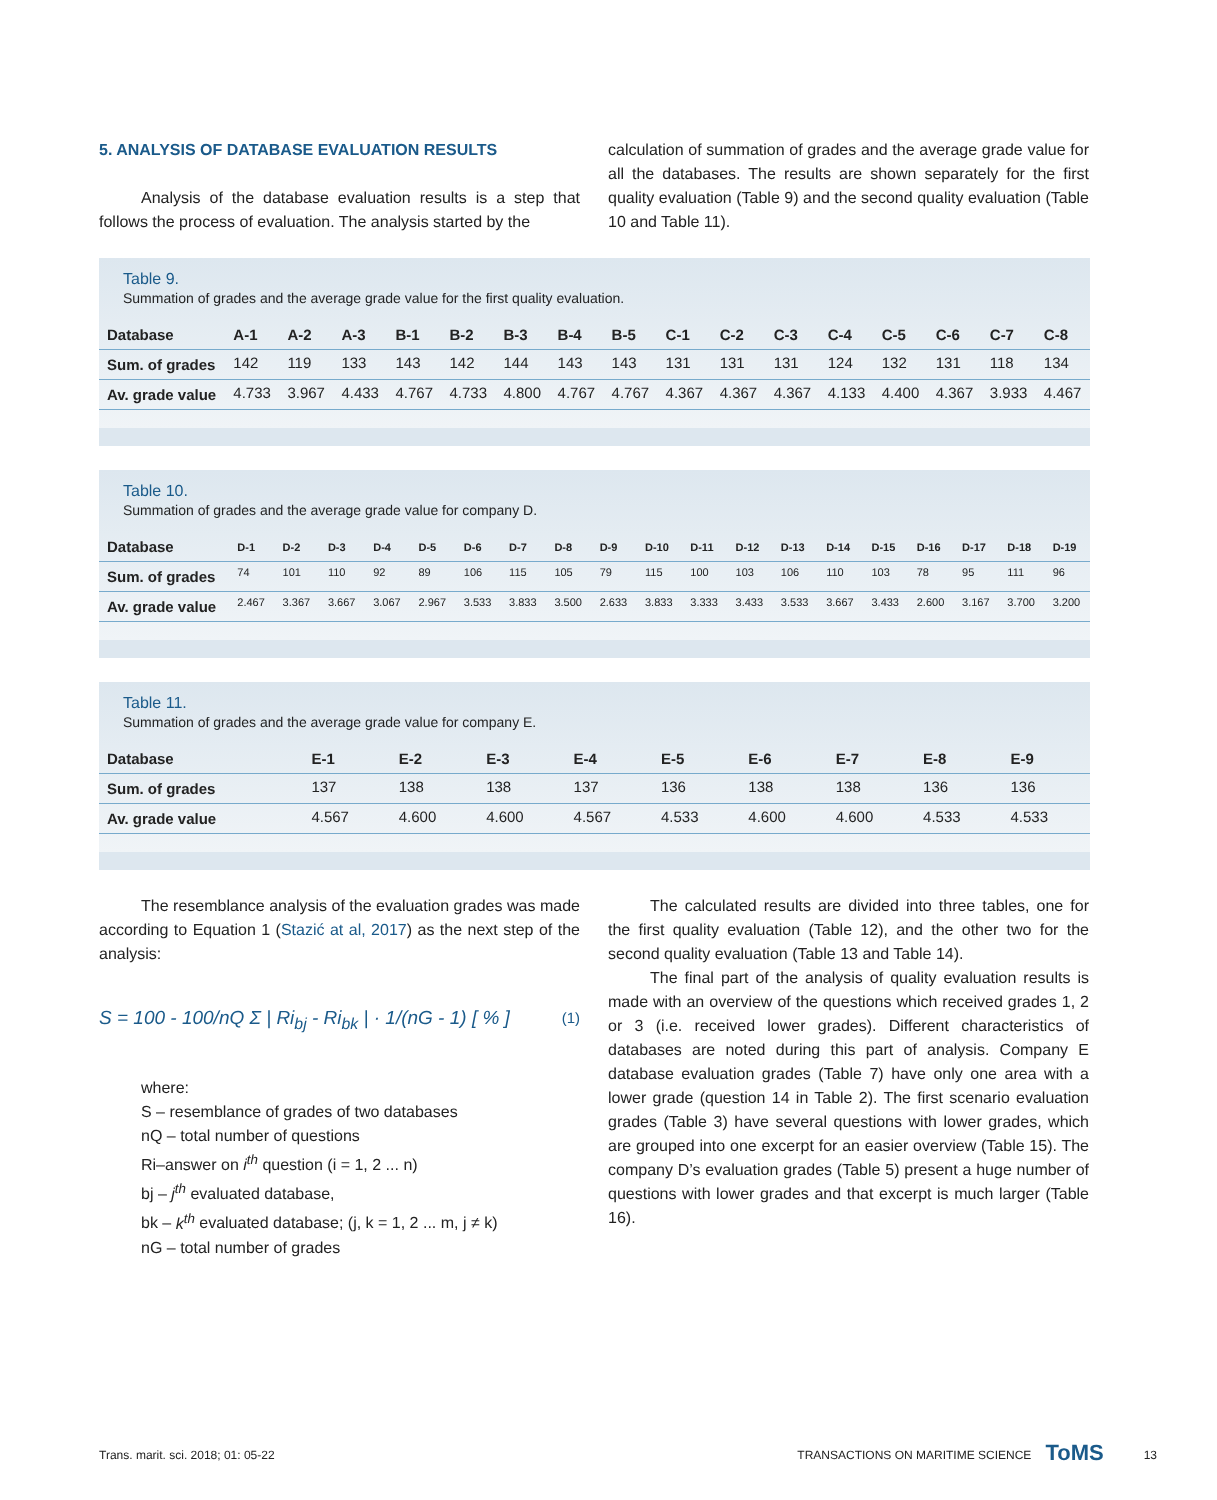5. ANALYSIS OF DATABASE EVALUATION RESULTS
Analysis of the database evaluation results is a step that follows the process of evaluation. The analysis started by the
calculation of summation of grades and the average grade value for all the databases. The results are shown separately for the first quality evaluation (Table 9) and the second quality evaluation (Table 10 and Table 11).
Table 9.
Summation of grades and the average grade value for the first quality evaluation.
| Database | A-1 | A-2 | A-3 | B-1 | B-2 | B-3 | B-4 | B-5 | C-1 | C-2 | C-3 | C-4 | C-5 | C-6 | C-7 | C-8 |
| --- | --- | --- | --- | --- | --- | --- | --- | --- | --- | --- | --- | --- | --- | --- | --- | --- |
| Sum. of grades | 142 | 119 | 133 | 143 | 142 | 144 | 143 | 143 | 131 | 131 | 131 | 124 | 132 | 131 | 118 | 134 |
| Av. grade value | 4.733 | 3.967 | 4.433 | 4.767 | 4.733 | 4.800 | 4.767 | 4.767 | 4.367 | 4.367 | 4.367 | 4.133 | 4.400 | 4.367 | 3.933 | 4.467 |
Table 10.
Summation of grades and the average grade value for company D.
| Database | D-1 | D-2 | D-3 | D-4 | D-5 | D-6 | D-7 | D-8 | D-9 | D-10 | D-11 | D-12 | D-13 | D-14 | D-15 | D-16 | D-17 | D-18 | D-19 |
| --- | --- | --- | --- | --- | --- | --- | --- | --- | --- | --- | --- | --- | --- | --- | --- | --- | --- | --- | --- |
| Sum. of grades | 74 | 101 | 110 | 92 | 89 | 106 | 115 | 105 | 79 | 115 | 100 | 103 | 106 | 110 | 103 | 78 | 95 | 111 | 96 |
| Av. grade value | 2.467 | 3.367 | 3.667 | 3.067 | 2.967 | 3.533 | 3.833 | 3.500 | 2.633 | 3.833 | 3.333 | 3.433 | 3.533 | 3.667 | 3.433 | 2.600 | 3.167 | 3.700 | 3.200 |
Table 11.
Summation of grades and the average grade value for company E.
| Database | E-1 | E-2 | E-3 | E-4 | E-5 | E-6 | E-7 | E-8 | E-9 |
| --- | --- | --- | --- | --- | --- | --- | --- | --- | --- |
| Sum. of grades | 137 | 138 | 138 | 137 | 136 | 138 | 138 | 136 | 136 |
| Av. grade value | 4.567 | 4.600 | 4.600 | 4.567 | 4.533 | 4.600 | 4.600 | 4.533 | 4.533 |
The resemblance analysis of the evaluation grades was made according to Equation 1 (Stazić at al, 2017) as the next step of the analysis:
S = 100 - 100/nQ Σ | Ri<sub>bj</sub> - Ri<sub>bk</sub> | · 1/(nG - 1) [ % ] (1)
where:
S – resemblance of grades of two databases
nQ – total number of questions
Ri–answer on i<sup>th</sup> question (i = 1, 2 ... n)
bj – j<sup>th</sup> evaluated database,
bk – k<sup>th</sup> evaluated database; (j, k = 1, 2 ... m, j ≠ k)
nG – total number of grades
The calculated results are divided into three tables, one for the first quality evaluation (Table 12), and the other two for the second quality evaluation (Table 13 and Table 14).
The final part of the analysis of quality evaluation results is made with an overview of the questions which received grades 1, 2 or 3 (i.e. received lower grades). Different characteristics of databases are noted during this part of analysis. Company E database evaluation grades (Table 7) have only one area with a lower grade (question 14 in Table 2). The first scenario evaluation grades (Table 3) have several questions with lower grades, which are grouped into one excerpt for an easier overview (Table 15). The company D’s evaluation grades (Table 5) present a huge number of questions with lower grades and that excerpt is much larger (Table 16).
Trans. marit. sci. 2018; 01: 05-22 TRANSACTIONS ON MARITIME SCIENCE ToMS 13